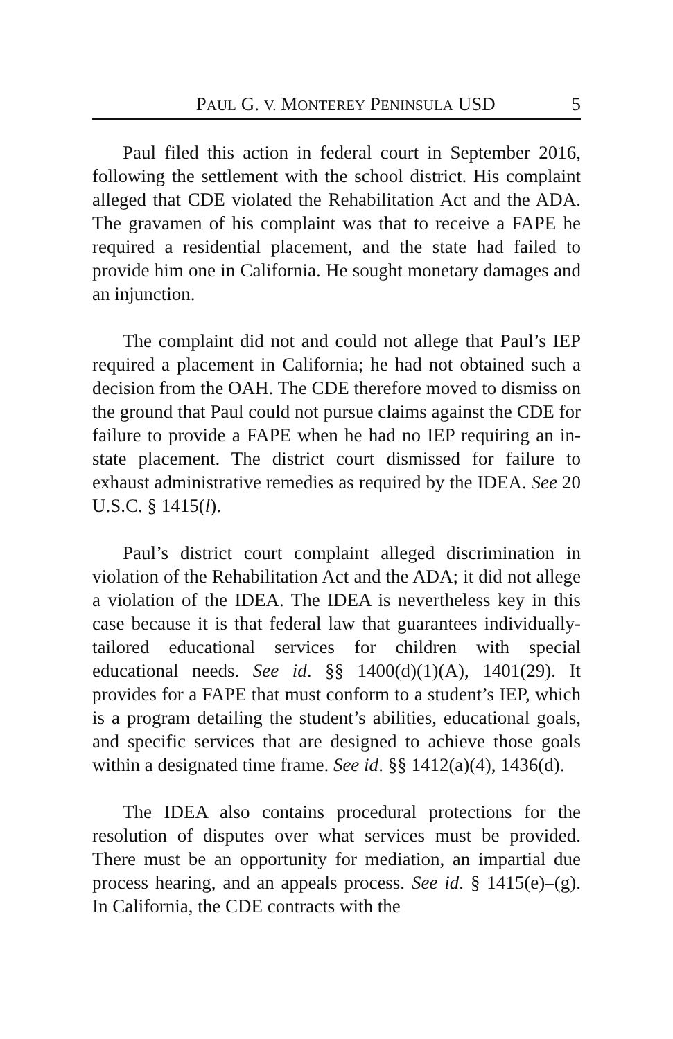PAUL G. V. MONTEREY PENINSULA USD 5
Paul filed this action in federal court in September 2016, following the settlement with the school district. His complaint alleged that CDE violated the Rehabilitation Act and the ADA. The gravamen of his complaint was that to receive a FAPE he required a residential placement, and the state had failed to provide him one in California. He sought monetary damages and an injunction.
The complaint did not and could not allege that Paul’s IEP required a placement in California; he had not obtained such a decision from the OAH. The CDE therefore moved to dismiss on the ground that Paul could not pursue claims against the CDE for failure to provide a FAPE when he had no IEP requiring an in-state placement. The district court dismissed for failure to exhaust administrative remedies as required by the IDEA. See 20 U.S.C. § 1415(l).
Paul’s district court complaint alleged discrimination in violation of the Rehabilitation Act and the ADA; it did not allege a violation of the IDEA. The IDEA is nevertheless key in this case because it is that federal law that guarantees individually-tailored educational services for children with special educational needs. See id. §§ 1400(d)(1)(A), 1401(29). It provides for a FAPE that must conform to a student’s IEP, which is a program detailing the student’s abilities, educational goals, and specific services that are designed to achieve those goals within a designated time frame. See id. §§ 1412(a)(4), 1436(d).
The IDEA also contains procedural protections for the resolution of disputes over what services must be provided. There must be an opportunity for mediation, an impartial due process hearing, and an appeals process. See id. § 1415(e)–(g). In California, the CDE contracts with the